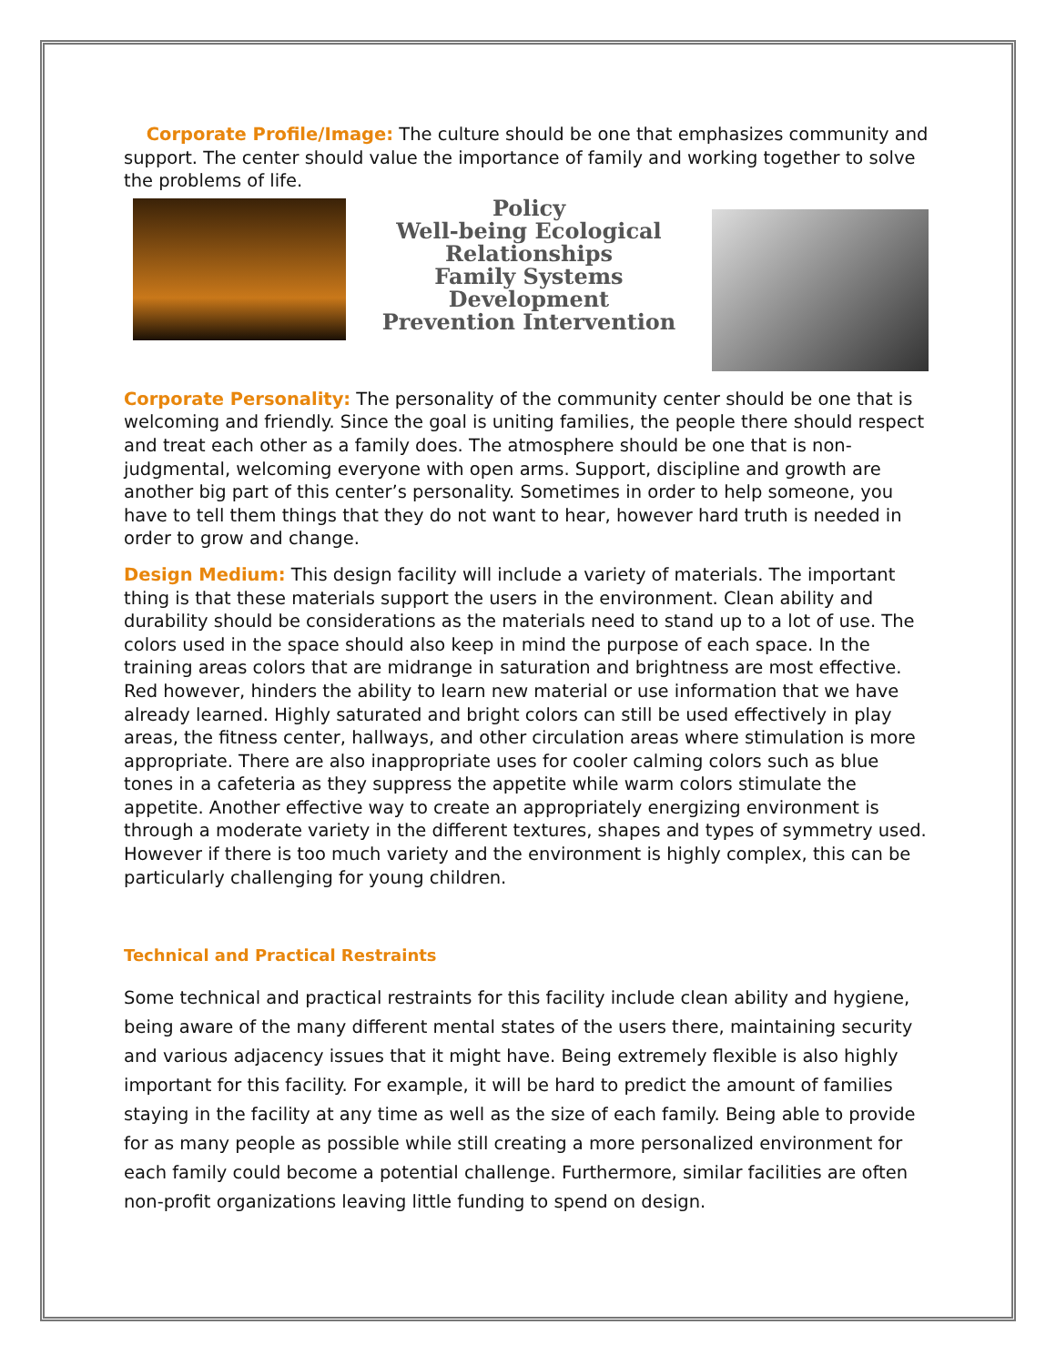Corporate Profile/Image: The culture should be one that emphasizes community and support. The center should value the importance of family and working together to solve the problems of life.
Policy
Well-being Ecological
Relationships
Family Systems
Development
Prevention Intervention
Corporate Personality: The personality of the community center should be one that is welcoming and friendly. Since the goal is uniting families, the people there should respect and treat each other as a family does. The atmosphere should be one that is non-judgmental, welcoming everyone with open arms. Support, discipline and growth are another big part of this center’s personality. Sometimes in order to help someone, you have to tell them things that they do not want to hear, however hard truth is needed in order to grow and change.
Design Medium: This design facility will include a variety of materials. The important thing is that these materials support the users in the environment. Clean ability and durability should be considerations as the materials need to stand up to a lot of use. The colors used in the space should also keep in mind the purpose of each space. In the training areas colors that are midrange in saturation and brightness are most effective. Red however, hinders the ability to learn new material or use information that we have already learned. Highly saturated and bright colors can still be used effectively in play areas, the fitness center, hallways, and other circulation areas where stimulation is more appropriate. There are also inappropriate uses for cooler calming colors such as blue tones in a cafeteria as they suppress the appetite while warm colors stimulate the appetite. Another effective way to create an appropriately energizing environment is through a moderate variety in the different textures, shapes and types of symmetry used. However if there is too much variety and the environment is highly complex, this can be particularly challenging for young children.
Technical and Practical Restraints
Some technical and practical restraints for this facility include clean ability and hygiene, being aware of the many different mental states of the users there, maintaining security and various adjacency issues that it might have. Being extremely flexible is also highly important for this facility. For example, it will be hard to predict the amount of families staying in the facility at any time as well as the size of each family. Being able to provide for as many people as possible while still creating a more personalized environment for each family could become a potential challenge. Furthermore, similar facilities are often non-profit organizations leaving little funding to spend on design.